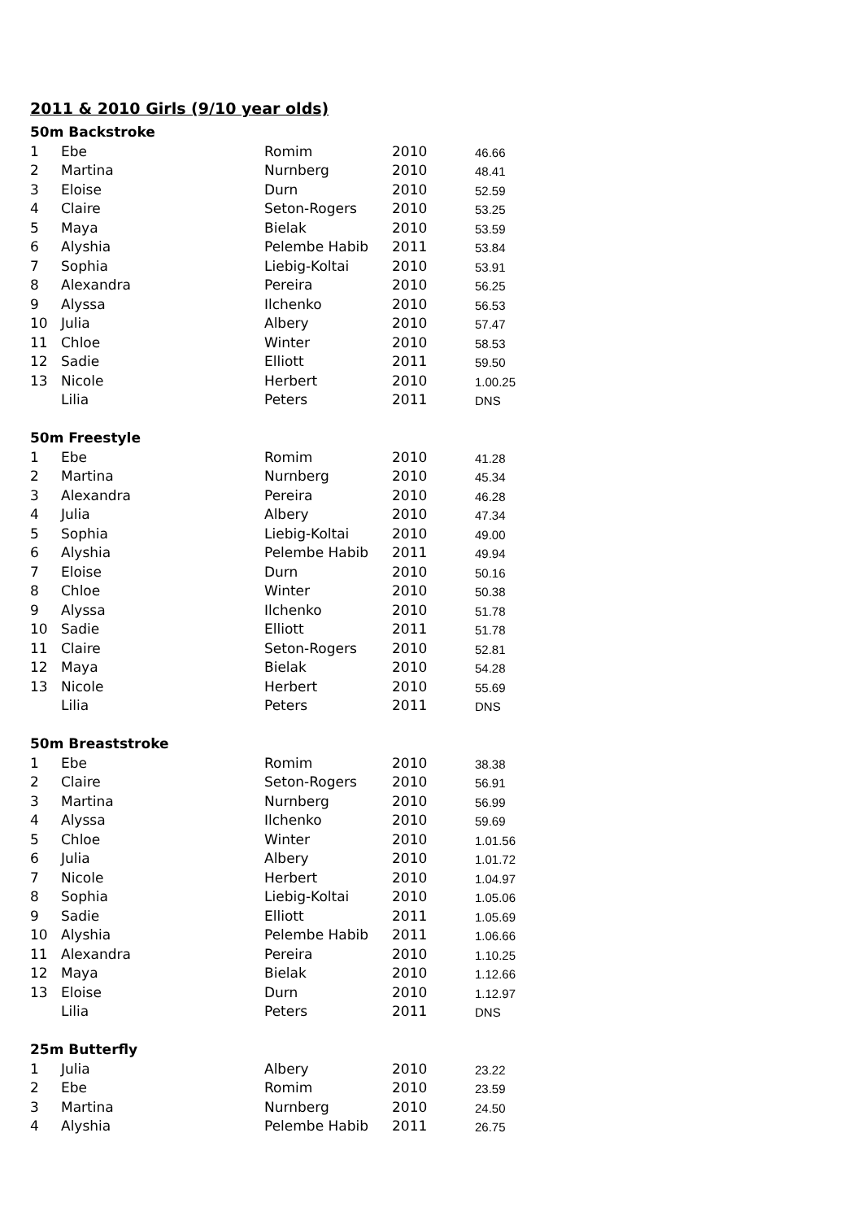2011 & 2010 Girls (9/10 year olds)
| 50m Backstroke | | | | |
| 1 | Ebe | Romim | 2010 | 46.66 |
| 2 | Martina | Nurnberg | 2010 | 48.41 |
| 3 | Eloise | Durn | 2010 | 52.59 |
| 4 | Claire | Seton-Rogers | 2010 | 53.25 |
| 5 | Maya | Bielak | 2010 | 53.59 |
| 6 | Alyshia | Pelembe Habib | 2011 | 53.84 |
| 7 | Sophia | Liebig-Koltai | 2010 | 53.91 |
| 8 | Alexandra | Pereira | 2010 | 56.25 |
| 9 | Alyssa | Ilchenko | 2010 | 56.53 |
| 10 | Julia | Albery | 2010 | 57.47 |
| 11 | Chloe | Winter | 2010 | 58.53 |
| 12 | Sadie | Elliott | 2011 | 59.50 |
| 13 | Nicole | Herbert | 2010 | 1.00.25 |
| | Lilia | Peters | 2011 | DNS |
| 50m Freestyle | | | | |
| 1 | Ebe | Romim | 2010 | 41.28 |
| 2 | Martina | Nurnberg | 2010 | 45.34 |
| 3 | Alexandra | Pereira | 2010 | 46.28 |
| 4 | Julia | Albery | 2010 | 47.34 |
| 5 | Sophia | Liebig-Koltai | 2010 | 49.00 |
| 6 | Alyshia | Pelembe Habib | 2011 | 49.94 |
| 7 | Eloise | Durn | 2010 | 50.16 |
| 8 | Chloe | Winter | 2010 | 50.38 |
| 9 | Alyssa | Ilchenko | 2010 | 51.78 |
| 10 | Sadie | Elliott | 2011 | 51.78 |
| 11 | Claire | Seton-Rogers | 2010 | 52.81 |
| 12 | Maya | Bielak | 2010 | 54.28 |
| 13 | Nicole | Herbert | 2010 | 55.69 |
| | Lilia | Peters | 2011 | DNS |
| 50m Breaststroke | | | | |
| 1 | Ebe | Romim | 2010 | 38.38 |
| 2 | Claire | Seton-Rogers | 2010 | 56.91 |
| 3 | Martina | Nurnberg | 2010 | 56.99 |
| 4 | Alyssa | Ilchenko | 2010 | 59.69 |
| 5 | Chloe | Winter | 2010 | 1.01.56 |
| 6 | Julia | Albery | 2010 | 1.01.72 |
| 7 | Nicole | Herbert | 2010 | 1.04.97 |
| 8 | Sophia | Liebig-Koltai | 2010 | 1.05.06 |
| 9 | Sadie | Elliott | 2011 | 1.05.69 |
| 10 | Alyshia | Pelembe Habib | 2011 | 1.06.66 |
| 11 | Alexandra | Pereira | 2010 | 1.10.25 |
| 12 | Maya | Bielak | 2010 | 1.12.66 |
| 13 | Eloise | Durn | 2010 | 1.12.97 |
| | Lilia | Peters | 2011 | DNS |
| 25m Butterfly | | | | |
| 1 | Julia | Albery | 2010 | 23.22 |
| 2 | Ebe | Romim | 2010 | 23.59 |
| 3 | Martina | Nurnberg | 2010 | 24.50 |
| 4 | Alyshia | Pelembe Habib | 2011 | 26.75 |